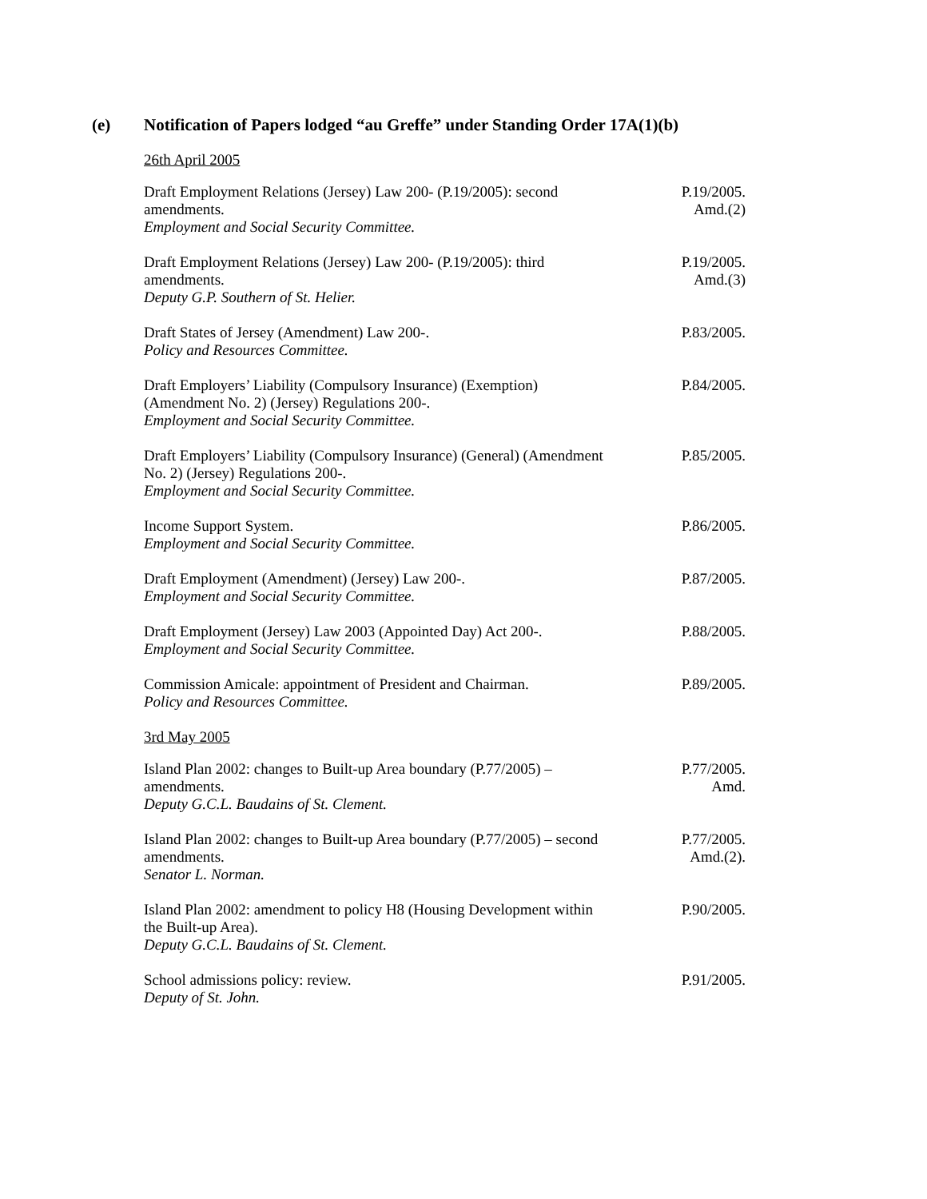(e) Notification of Papers lodged “au Greffe” under Standing Order 17A(1)(b)
26th April 2005
Draft Employment Relations (Jersey) Law 200- (P.19/2005): second amendments.
Employment and Social Security Committee.
P.19/2005.
Amd.(2)
Draft Employment Relations (Jersey) Law 200- (P.19/2005): third amendments.
Deputy G.P. Southern of St. Helier.
P.19/2005.
Amd.(3)
Draft States of Jersey (Amendment) Law 200-.
Policy and Resources Committee.
P.83/2005.
Draft Employers’ Liability (Compulsory Insurance) (Exemption) (Amendment No. 2) (Jersey) Regulations 200-.
Employment and Social Security Committee.
P.84/2005.
Draft Employers’ Liability (Compulsory Insurance) (General) (Amendment No. 2) (Jersey) Regulations 200-.
Employment and Social Security Committee.
P.85/2005.
Income Support System.
Employment and Social Security Committee.
P.86/2005.
Draft Employment (Amendment) (Jersey) Law 200-.
Employment and Social Security Committee.
P.87/2005.
Draft Employment (Jersey) Law 2003 (Appointed Day) Act 200-.
Employment and Social Security Committee.
P.88/2005.
Commission Amicale: appointment of President and Chairman.
Policy and Resources Committee.
P.89/2005.
3rd May 2005
Island Plan 2002: changes to Built-up Area boundary (P.77/2005) – amendments.
Deputy G.C.L. Baudains of St. Clement.
P.77/2005.
Amd.
Island Plan 2002: changes to Built-up Area boundary (P.77/2005) – second amendments.
Senator L. Norman.
P.77/2005.
Amd.(2).
Island Plan 2002: amendment to policy H8 (Housing Development within the Built-up Area).
Deputy G.C.L. Baudains of St. Clement.
P.90/2005.
School admissions policy: review.
Deputy of St. John.
P.91/2005.